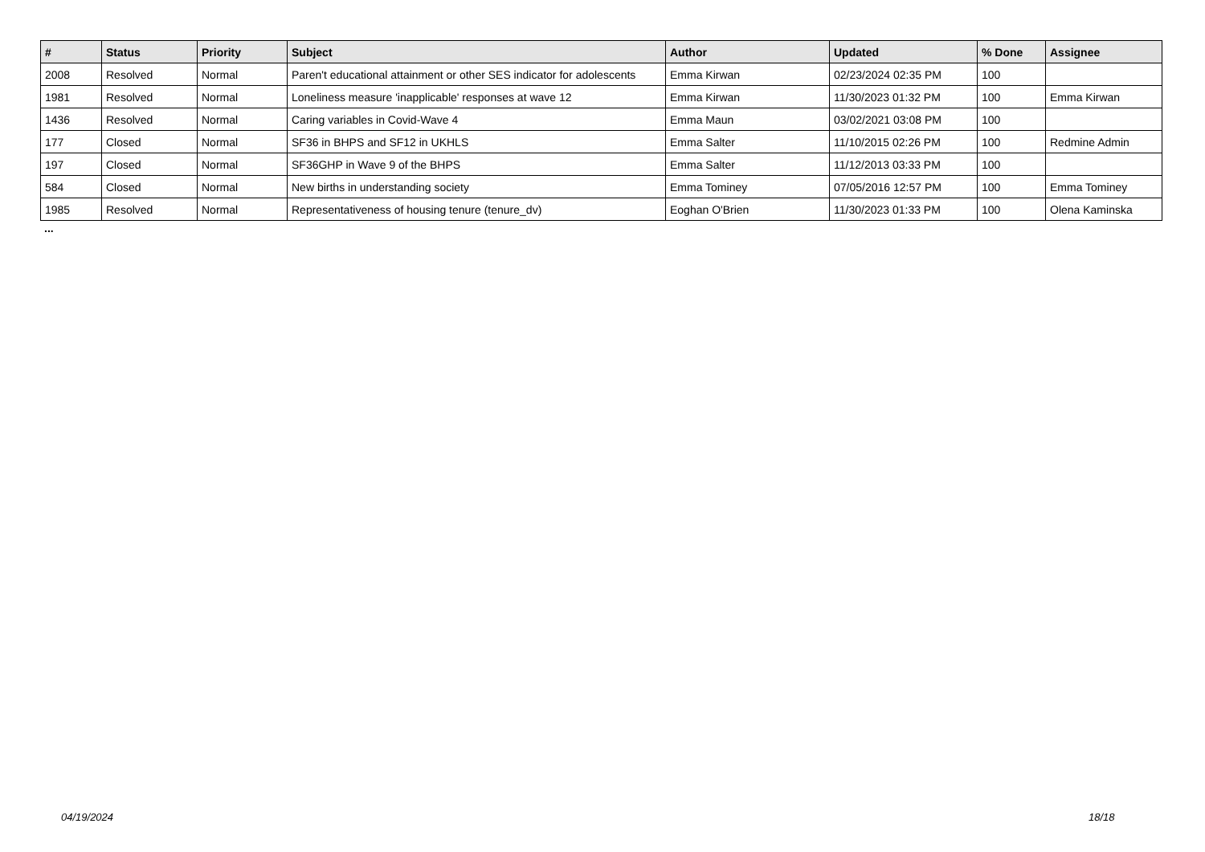| # | Status | Priority | Subject | Author | Updated | % Done | Assignee |
| --- | --- | --- | --- | --- | --- | --- | --- |
| 2008 | Resolved | Normal | Paren't educational attainment or other SES indicator for adolescents | Emma Kirwan | 02/23/2024 02:35 PM | 100 | |
| 1981 | Resolved | Normal | Loneliness measure 'inapplicable' responses at wave 12 | Emma Kirwan | 11/30/2023 01:32 PM | 100 | Emma Kirwan |
| 1436 | Resolved | Normal | Caring variables in Covid-Wave 4 | Emma Maun | 03/02/2021 03:08 PM | 100 | |
| 177 | Closed | Normal | SF36 in BHPS and SF12 in UKHLS | Emma Salter | 11/10/2015 02:26 PM | 100 | Redmine Admin |
| 197 | Closed | Normal | SF36GHP in Wave 9 of the BHPS | Emma Salter | 11/12/2013 03:33 PM | 100 | |
| 584 | Closed | Normal | New births in understanding society | Emma Tominey | 07/05/2016 12:57 PM | 100 | Emma Tominey |
| 1985 | Resolved | Normal | Representativeness of housing tenure (tenure_dv) | Eoghan O'Brien | 11/30/2023 01:33 PM | 100 | Olena Kaminska |
...
04/19/2024 18/18